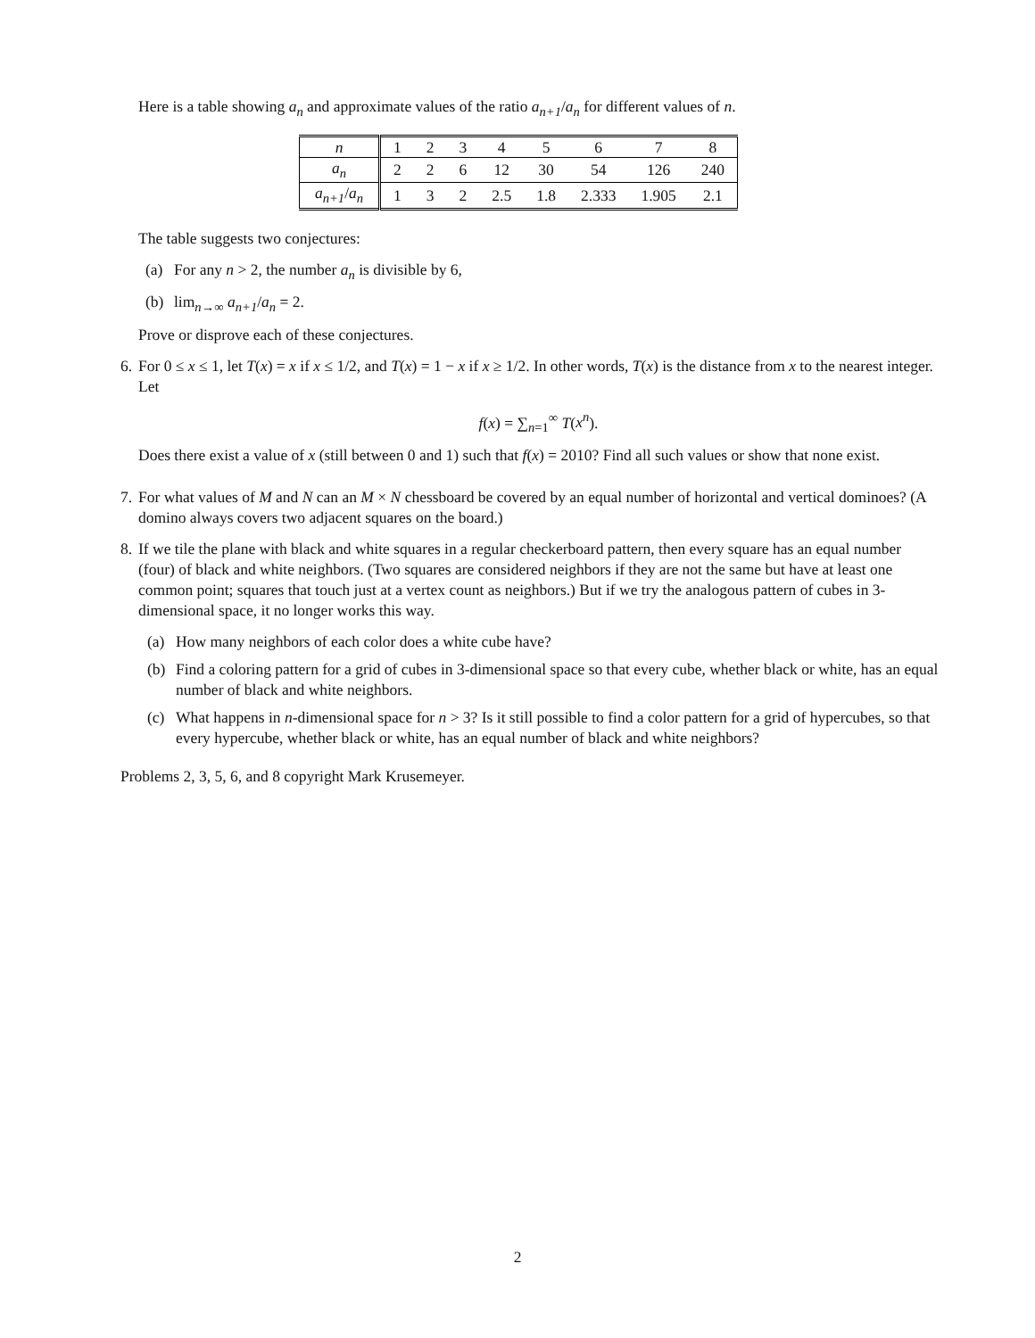Here is a table showing a<sub>n</sub> and approximate values of the ratio a<sub>n+1</sub>/a<sub>n</sub> for different values of n.
| n | 1 | 2 | 3 | 4 | 5 | 6 | 7 | 8 |
| a<sub>n</sub> | 2 | 2 | 6 | 12 | 30 | 54 | 126 | 240 |
| a<sub>n+1</sub> / a<sub>n</sub> | 1 | 3 | 2 | 2.5 | 1.8 | 2.333 | 1.905 | 2.1 |
The table suggests two conjectures:
(a) For any n > 2, the number a<sub>n</sub> is divisible by 6,
(b) lim<sub>n→∞</sub> a<sub>n+1</sub>/a<sub>n</sub> = 2.
Prove or disprove each of these conjectures.
6.
For 0 ≤ x ≤ 1, let T(x) = x if x ≤ 1/2, and T(x) = 1 − x if x ≥ 1/2. In other words, T(x) is the distance from x to the nearest integer. Let
f(x) = ∑<sub>n=1</sub><sup>∞</sup> T(x<sup>n</sup>).
Does there exist a value of x (still between 0 and 1) such that f(x) = 2010? Find all such values or show that none exist.
7.
For what values of M and N can an M × N chessboard be covered by an equal number of horizontal and vertical dominoes? (A domino always covers two adjacent squares on the board.)
8.
If we tile the plane with black and white squares in a regular checkerboard pattern, then every square has an equal number (four) of black and white neighbors. (Two squares are considered neighbors if they are not the same but have at least one common point; squares that touch just at a vertex count as neighbors.) But if we try the analogous pattern of cubes in 3-dimensional space, it no longer works this way.
(a) How many neighbors of each color does a white cube have?
(b) Find a coloring pattern for a grid of cubes in 3-dimensional space so that every cube, whether black or white, has an equal number of black and white neighbors.
(c) What happens in n-dimensional space for n > 3? Is it still possible to find a color pattern for a grid of hypercubes, so that every hypercube, whether black or white, has an equal number of black and white neighbors?
Problems 2, 3, 5, 6, and 8 copyright Mark Krusemeyer.
2